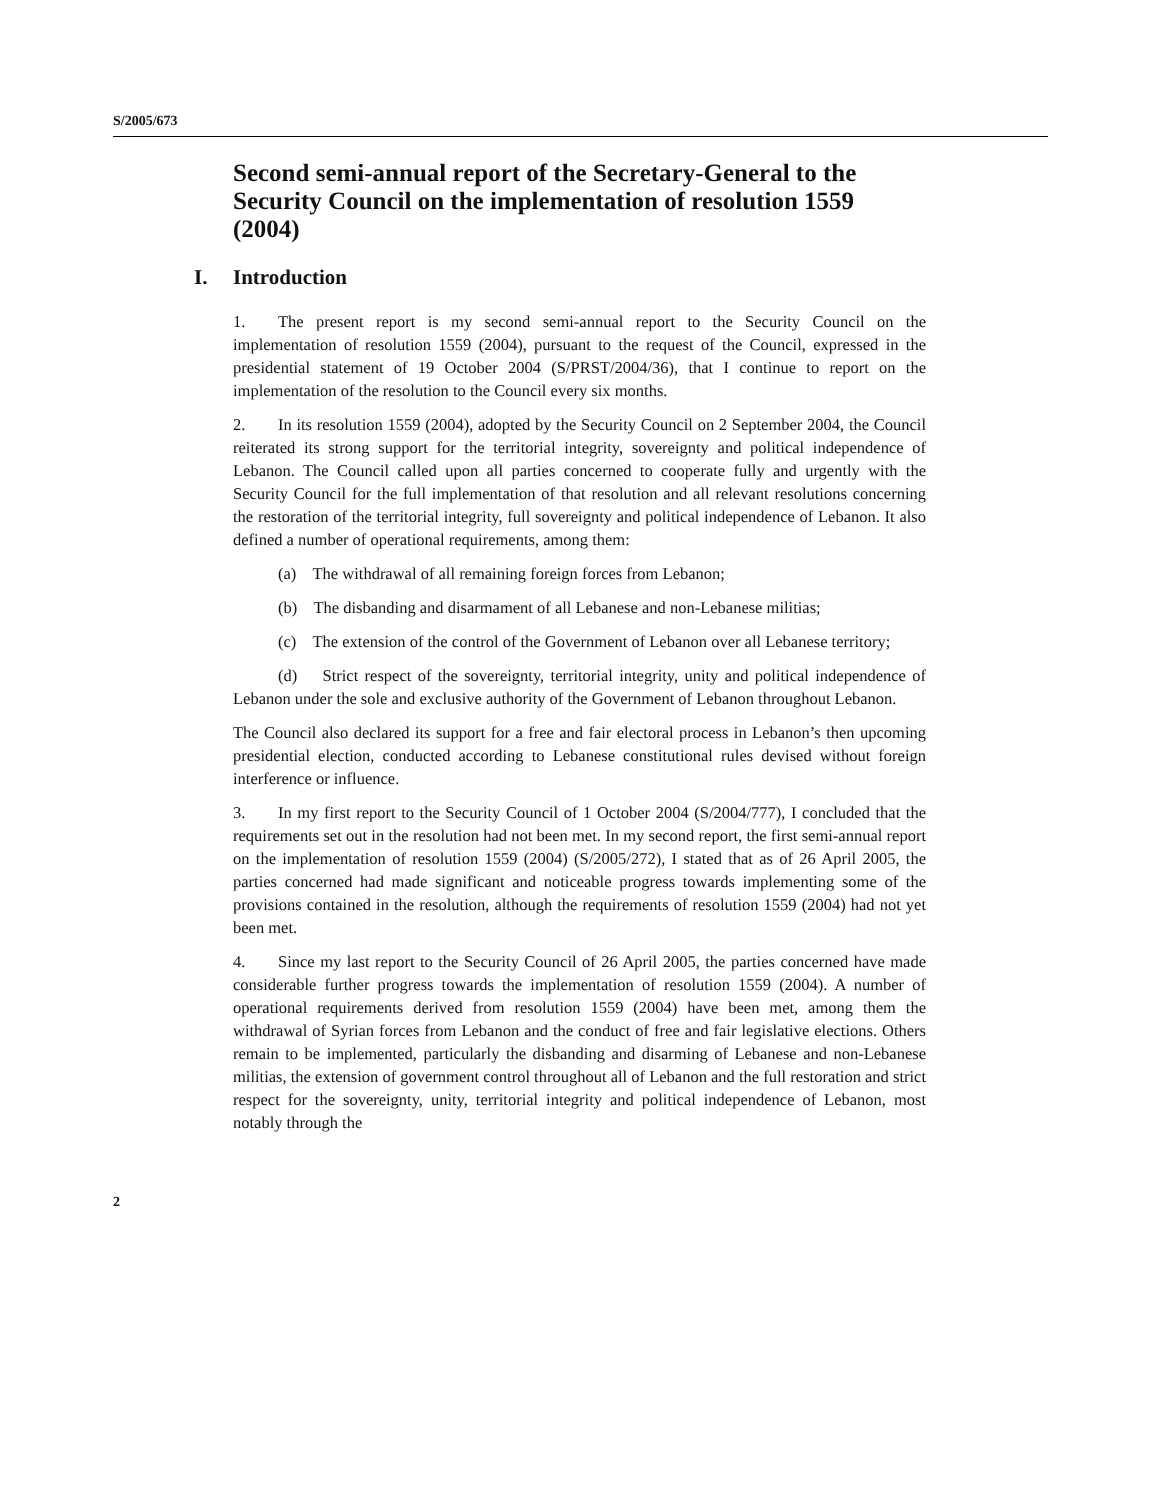S/2005/673
Second semi-annual report of the Secretary-General to the Security Council on the implementation of resolution 1559 (2004)
I. Introduction
1. The present report is my second semi-annual report to the Security Council on the implementation of resolution 1559 (2004), pursuant to the request of the Council, expressed in the presidential statement of 19 October 2004 (S/PRST/2004/36), that I continue to report on the implementation of the resolution to the Council every six months.
2. In its resolution 1559 (2004), adopted by the Security Council on 2 September 2004, the Council reiterated its strong support for the territorial integrity, sovereignty and political independence of Lebanon. The Council called upon all parties concerned to cooperate fully and urgently with the Security Council for the full implementation of that resolution and all relevant resolutions concerning the restoration of the territorial integrity, full sovereignty and political independence of Lebanon. It also defined a number of operational requirements, among them:
(a) The withdrawal of all remaining foreign forces from Lebanon;
(b) The disbanding and disarmament of all Lebanese and non-Lebanese militias;
(c) The extension of the control of the Government of Lebanon over all Lebanese territory;
(d) Strict respect of the sovereignty, territorial integrity, unity and political independence of Lebanon under the sole and exclusive authority of the Government of Lebanon throughout Lebanon.
The Council also declared its support for a free and fair electoral process in Lebanon’s then upcoming presidential election, conducted according to Lebanese constitutional rules devised without foreign interference or influence.
3. In my first report to the Security Council of 1 October 2004 (S/2004/777), I concluded that the requirements set out in the resolution had not been met. In my second report, the first semi-annual report on the implementation of resolution 1559 (2004) (S/2005/272), I stated that as of 26 April 2005, the parties concerned had made significant and noticeable progress towards implementing some of the provisions contained in the resolution, although the requirements of resolution 1559 (2004) had not yet been met.
4. Since my last report to the Security Council of 26 April 2005, the parties concerned have made considerable further progress towards the implementation of resolution 1559 (2004). A number of operational requirements derived from resolution 1559 (2004) have been met, among them the withdrawal of Syrian forces from Lebanon and the conduct of free and fair legislative elections. Others remain to be implemented, particularly the disbanding and disarming of Lebanese and non-Lebanese militias, the extension of government control throughout all of Lebanon and the full restoration and strict respect for the sovereignty, unity, territorial integrity and political independence of Lebanon, most notably through the
2